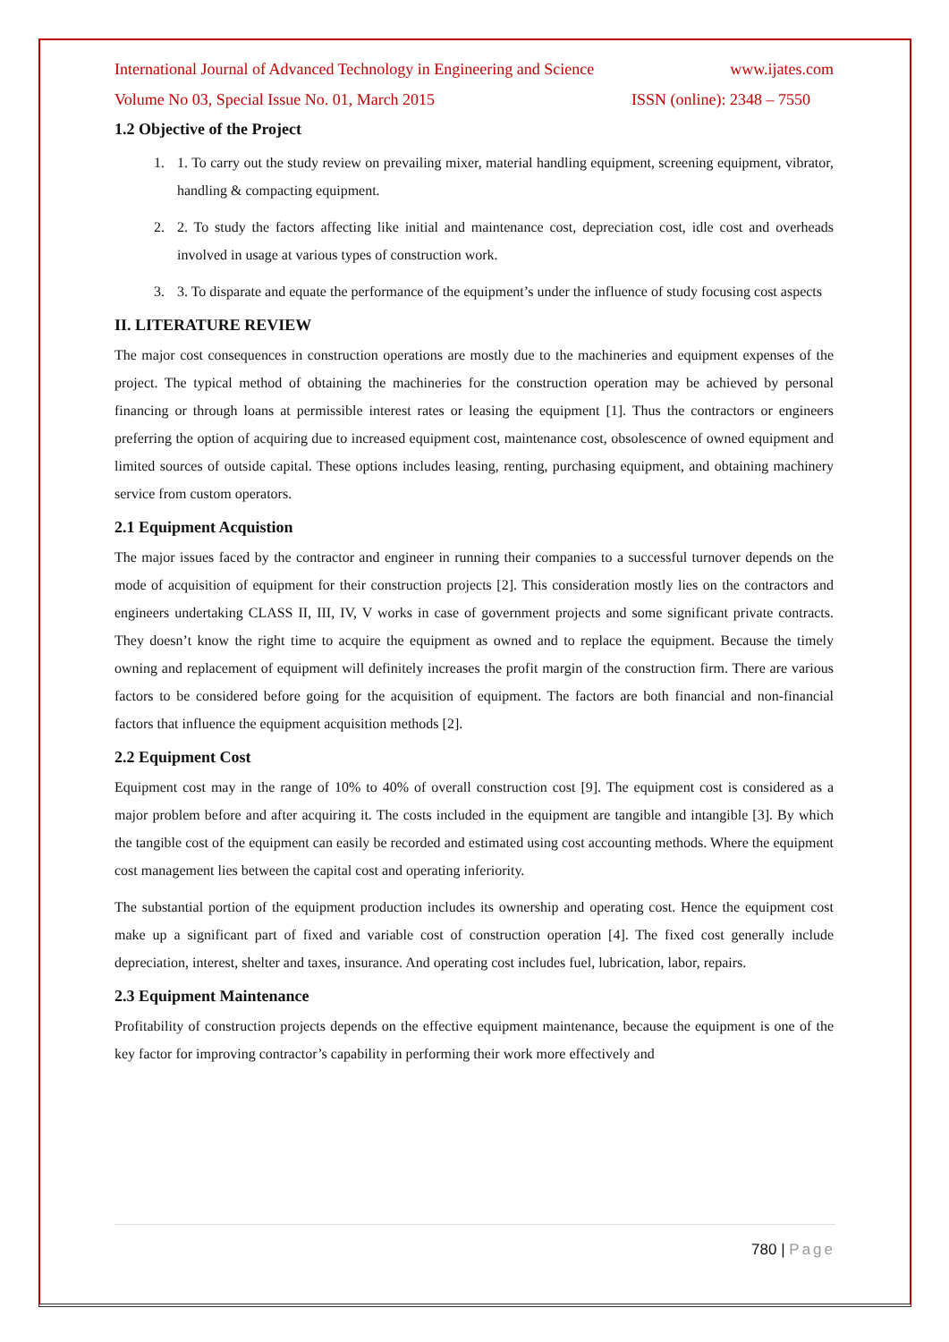International Journal of Advanced Technology in Engineering and Science www.ijates.com
Volume No 03, Special Issue No. 01, March 2015 ISSN (online): 2348 – 7550
1.2 Objective of the Project
1. 1. To carry out the study review on prevailing mixer, material handling equipment, screening equipment, vibrator, handling & compacting equipment.
2. 2. To study the factors affecting like initial and maintenance cost, depreciation cost, idle cost and overheads involved in usage at various types of construction work.
3. 3. To disparate and equate the performance of the equipment’s under the influence of study focusing cost aspects
II. LITERATURE REVIEW
The major cost consequences in construction operations are mostly due to the machineries and equipment expenses of the project. The typical method of obtaining the machineries for the construction operation may be achieved by personal financing or through loans at permissible interest rates or leasing the equipment [1]. Thus the contractors or engineers preferring the option of acquiring due to increased equipment cost, maintenance cost, obsolescence of owned equipment and limited sources of outside capital. These options includes leasing, renting, purchasing equipment, and obtaining machinery service from custom operators.
2.1 Equipment Acquistion
The major issues faced by the contractor and engineer in running their companies to a successful turnover depends on the mode of acquisition of equipment for their construction projects [2]. This consideration mostly lies on the contractors and engineers undertaking CLASS II, III, IV, V works in case of government projects and some significant private contracts. They doesn’t know the right time to acquire the equipment as owned and to replace the equipment. Because the timely owning and replacement of equipment will definitely increases the profit margin of the construction firm. There are various factors to be considered before going for the acquisition of equipment. The factors are both financial and non-financial factors that influence the equipment acquisition methods [2].
2.2 Equipment Cost
Equipment cost may in the range of 10% to 40% of overall construction cost [9]. The equipment cost is considered as a major problem before and after acquiring it. The costs included in the equipment are tangible and intangible [3]. By which the tangible cost of the equipment can easily be recorded and estimated using cost accounting methods. Where the equipment cost management lies between the capital cost and operating inferiority.
The substantial portion of the equipment production includes its ownership and operating cost. Hence the equipment cost make up a significant part of fixed and variable cost of construction operation [4]. The fixed cost generally include depreciation, interest, shelter and taxes, insurance. And operating cost includes fuel, lubrication, labor, repairs.
2.3 Equipment Maintenance
Profitability of construction projects depends on the effective equipment maintenance, because the equipment is one of the key factor for improving contractor’s capability in performing their work more effectively and
780 | Page